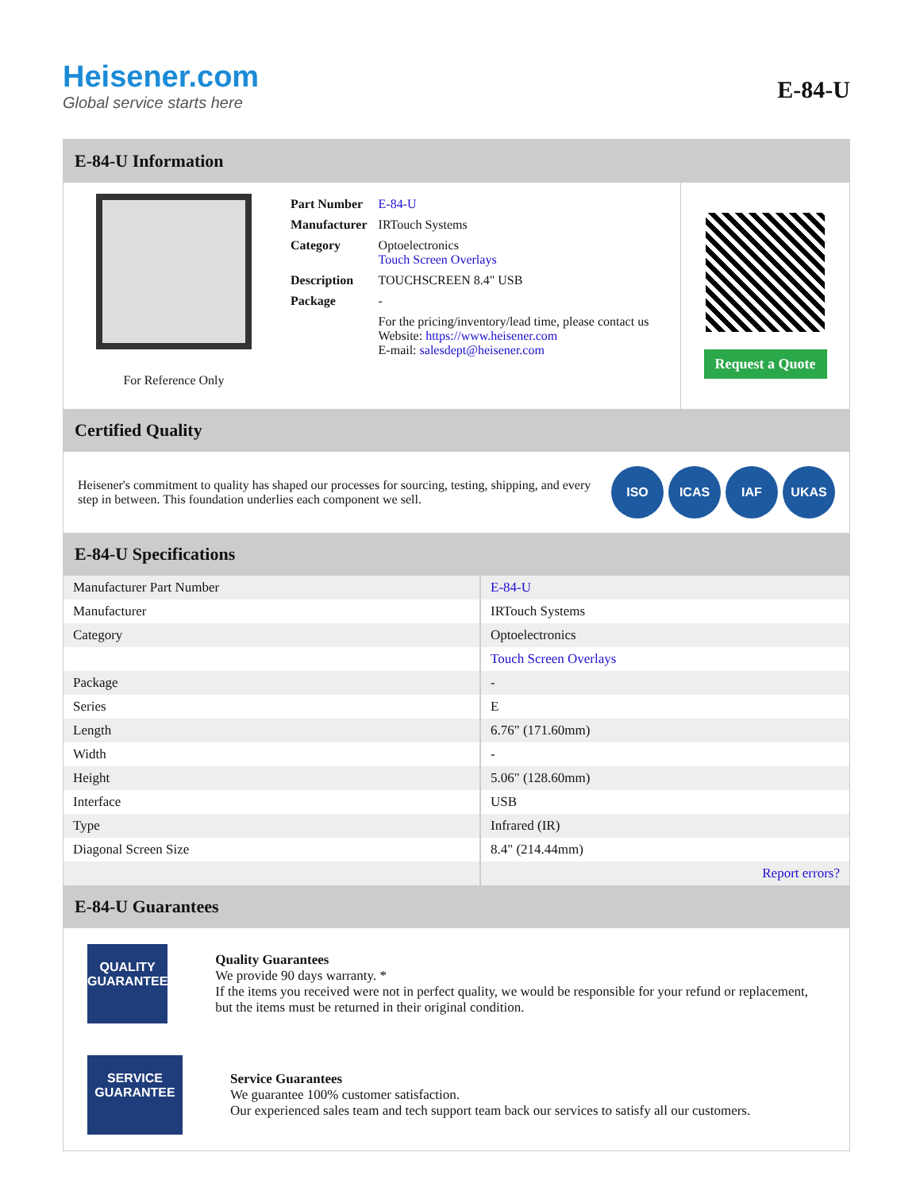Heisener.com
Global service starts here
E-84-U
E-84-U Information
For Reference Only
| Part Number | E-84-U |
| Manufacturer | IRTouch Systems |
| Category | Optoelectronics Touch Screen Overlays |
| Description | TOUCHSCREEN 8.4" USB |
| Package | - |
| | For the pricing/inventory/lead time, please contact us Website: https://www.heisener.com E-mail: salesdept@heisener.com |
Request a Quote
Certified Quality
Heisener's commitment to quality has shaped our processes for sourcing, testing, shipping, and every step in between. This foundation underlies each component we sell.
ISO ICAS IAF UKAS
E-84-U Specifications
| Manufacturer Part Number | E-84-U |
| Manufacturer | IRTouch Systems |
| Category | Optoelectronics |
| | Touch Screen Overlays |
| Package | - |
| Series | E |
| Length | 6.76" (171.60mm) |
| Width | - |
| Height | 5.06" (128.60mm) |
| Interface | USB |
| Type | Infrared (IR) |
| Diagonal Screen Size | 8.4" (214.44mm) |
| | Report errors? |
E-84-U Guarantees
QUALITY
GUARANTEE
Quality Guarantees
We provide 90 days warranty. *
If the items you received were not in perfect quality, we would be responsible for your refund or replacement, but the items must be returned in their original condition.
SERVICE
GUARANTEE
Service Guarantees
We guarantee 100% customer satisfaction.
Our experienced sales team and tech support team back our services to satisfy all our customers.